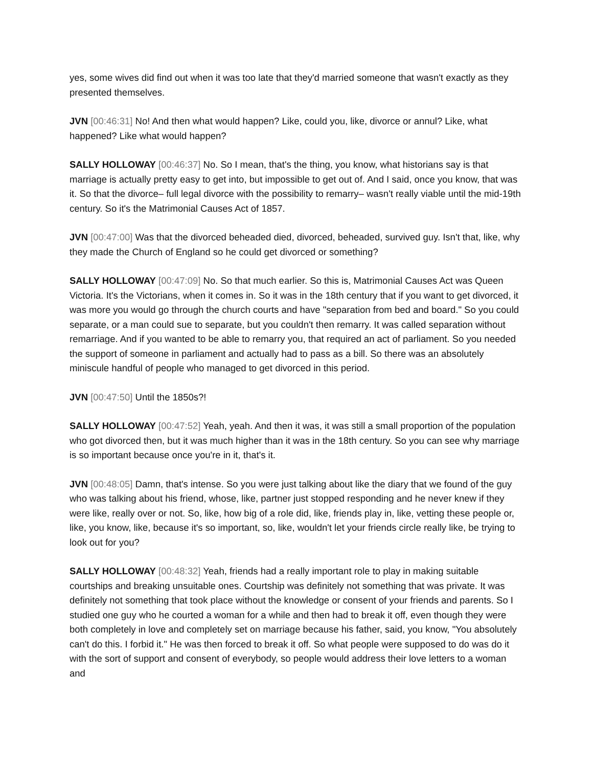yes, some wives did find out when it was too late that they'd married someone that wasn't exactly as they presented themselves.
JVN [00:46:31] No! And then what would happen? Like, could you, like, divorce or annul? Like, what happened? Like what would happen?
SALLY HOLLOWAY [00:46:37] No. So I mean, that's the thing, you know, what historians say is that marriage is actually pretty easy to get into, but impossible to get out of. And I said, once you know, that was it. So that the divorce– full legal divorce with the possibility to remarry– wasn't really viable until the mid-19th century. So it's the Matrimonial Causes Act of 1857.
JVN [00:47:00] Was that the divorced beheaded died, divorced, beheaded, survived guy. Isn't that, like, why they made the Church of England so he could get divorced or something?
SALLY HOLLOWAY [00:47:09] No. So that much earlier. So this is, Matrimonial Causes Act was Queen Victoria. It's the Victorians, when it comes in. So it was in the 18th century that if you want to get divorced, it was more you would go through the church courts and have "separation from bed and board." So you could separate, or a man could sue to separate, but you couldn't then remarry. It was called separation without remarriage. And if you wanted to be able to remarry you, that required an act of parliament. So you needed the support of someone in parliament and actually had to pass as a bill. So there was an absolutely miniscule handful of people who managed to get divorced in this period.
JVN [00:47:50] Until the 1850s?!
SALLY HOLLOWAY [00:47:52] Yeah, yeah. And then it was, it was still a small proportion of the population who got divorced then, but it was much higher than it was in the 18th century. So you can see why marriage is so important because once you're in it, that's it.
JVN [00:48:05] Damn, that's intense. So you were just talking about like the diary that we found of the guy who was talking about his friend, whose, like, partner just stopped responding and he never knew if they were like, really over or not. So, like, how big of a role did, like, friends play in, like, vetting these people or, like, you know, like, because it's so important, so, like, wouldn't let your friends circle really like, be trying to look out for you?
SALLY HOLLOWAY [00:48:32] Yeah, friends had a really important role to play in making suitable courtships and breaking unsuitable ones. Courtship was definitely not something that was private. It was definitely not something that took place without the knowledge or consent of your friends and parents. So I studied one guy who he courted a woman for a while and then had to break it off, even though they were both completely in love and completely set on marriage because his father, said, you know, "You absolutely can't do this. I forbid it." He was then forced to break it off. So what people were supposed to do was do it with the sort of support and consent of everybody, so people would address their love letters to a woman and